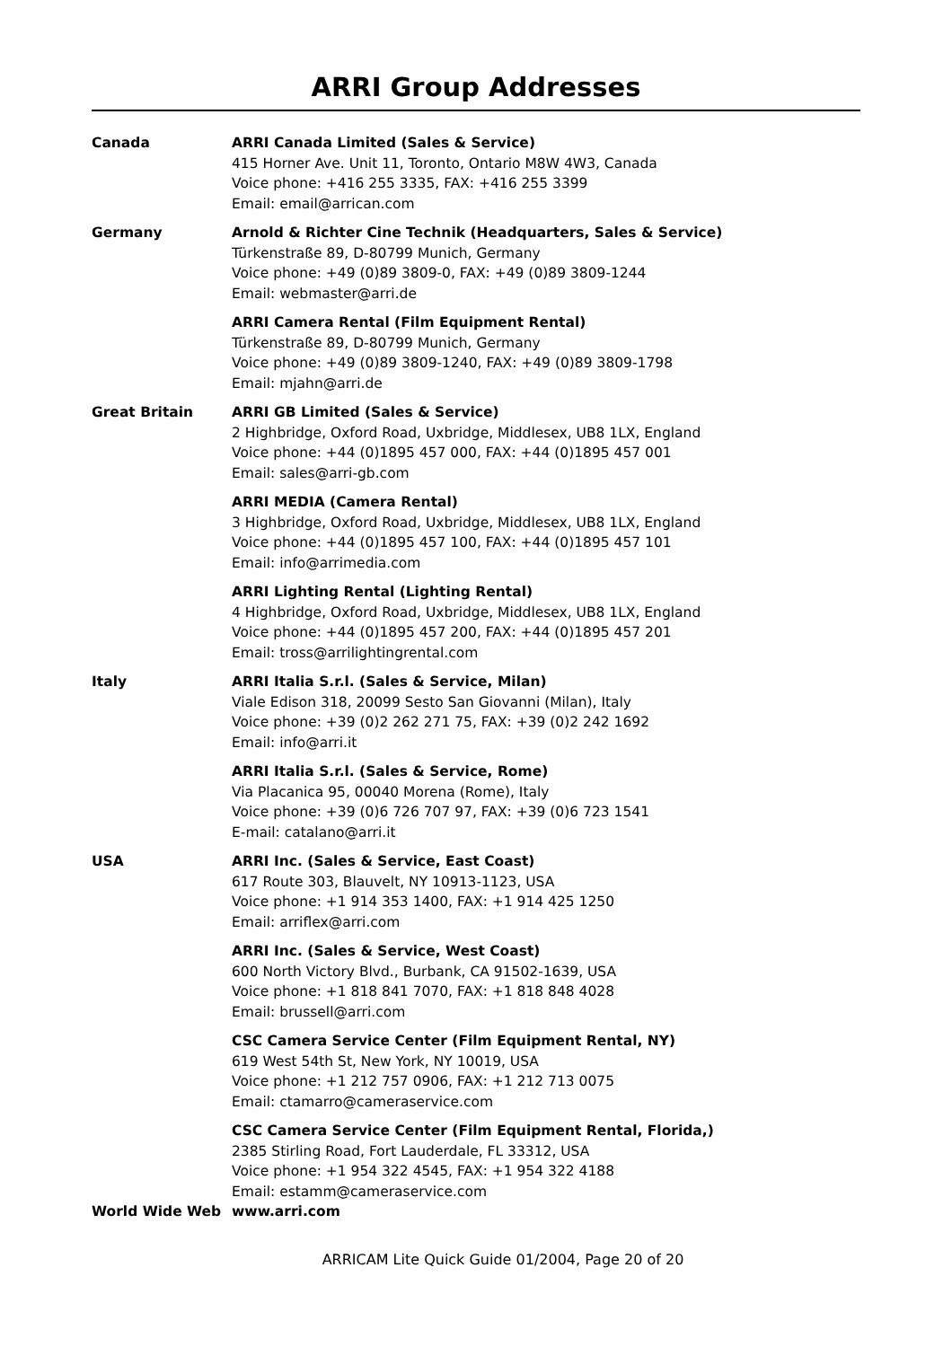ARRI Group Addresses
| Canada | ARRI Canada Limited (Sales & Service) 415 Horner Ave. Unit 11, Toronto, Ontario M8W 4W3, Canada Voice phone: +416 255 3335, FAX: +416 255 3399 Email: email@arrican.com |
| Germany | Arnold & Richter Cine Technik (Headquarters, Sales & Service) Türkenstraße 89, D-80799 Munich, Germany Voice phone: +49 (0)89 3809-0, FAX: +49 (0)89 3809-1244 Email: webmaster@arri.de |
| | ARRI Camera Rental (Film Equipment Rental) Türkenstraße 89, D-80799 Munich, Germany Voice phone: +49 (0)89 3809-1240, FAX: +49 (0)89 3809-1798 Email: mjahn@arri.de |
| Great Britain | ARRI GB Limited (Sales & Service) 2 Highbridge, Oxford Road, Uxbridge, Middlesex, UB8 1LX, England Voice phone: +44 (0)1895 457 000, FAX: +44 (0)1895 457 001 Email: sales@arri-gb.com |
| | ARRI MEDIA (Camera Rental) 3 Highbridge, Oxford Road, Uxbridge, Middlesex, UB8 1LX, England Voice phone: +44 (0)1895 457 100, FAX: +44 (0)1895 457 101 Email: info@arrimedia.com |
| | ARRI Lighting Rental (Lighting Rental) 4 Highbridge, Oxford Road, Uxbridge, Middlesex, UB8 1LX, England Voice phone: +44 (0)1895 457 200, FAX: +44 (0)1895 457 201 Email: tross@arrilightingrental.com |
| Italy | ARRI Italia S.r.l. (Sales & Service, Milan) Viale Edison 318, 20099 Sesto San Giovanni (Milan), Italy Voice phone: +39 (0)2 262 271 75, FAX: +39 (0)2 242 1692 Email: info@arri.it |
| | ARRI Italia S.r.l. (Sales & Service, Rome) Via Placanica 95, 00040 Morena (Rome), Italy Voice phone: +39 (0)6 726 707 97, FAX: +39 (0)6 723 1541 E-mail: catalano@arri.it |
| USA | ARRI Inc. (Sales & Service, East Coast) 617 Route 303, Blauvelt, NY 10913-1123, USA Voice phone: +1 914 353 1400, FAX: +1 914 425 1250 Email: arriflex@arri.com |
| | ARRI Inc. (Sales & Service, West Coast) 600 North Victory Blvd., Burbank, CA 91502-1639, USA Voice phone: +1 818 841 7070, FAX: +1 818 848 4028 Email: brussell@arri.com |
| | CSC Camera Service Center (Film Equipment Rental, NY) 619 West 54th St, New York, NY 10019, USA Voice phone: +1 212 757 0906, FAX: +1 212 713 0075 Email: ctamarro@cameraservice.com |
| | CSC Camera Service Center (Film Equipment Rental, Florida,) 2385 Stirling Road, Fort Lauderdale, FL 33312, USA Voice phone: +1 954 322 4545, FAX: +1 954 322 4188 Email: estamm@cameraservice.com |
| World Wide Web | www.arri.com |
ARRICAM Lite Quick Guide 01/2004, Page 20 of 20